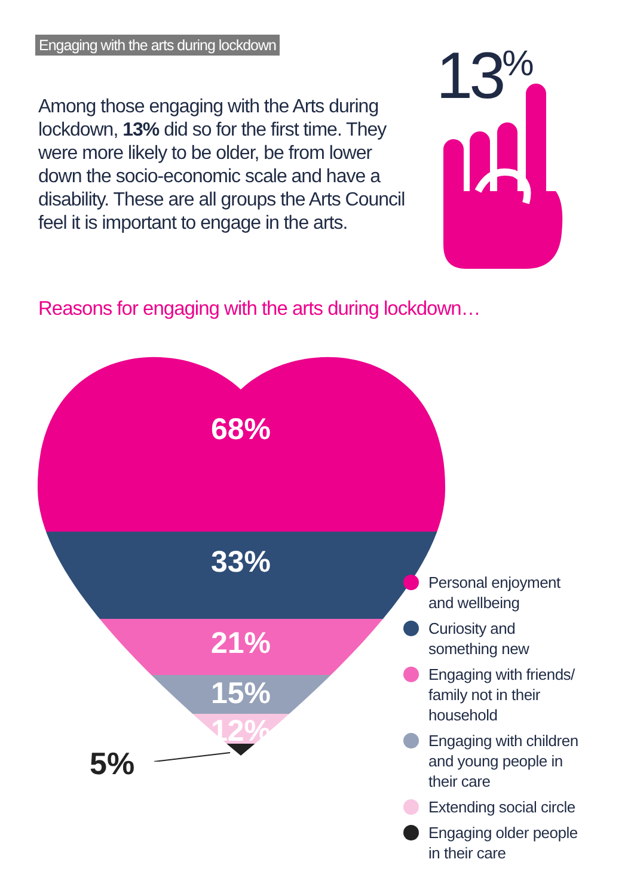Engaging with the arts during lockdown
Among those engaging with the Arts during lockdown, 13% did so for the first time. They were more likely to be older, be from lower down the socio-economic scale and have a disability. These are all groups the Arts Council feel it is important to engage in the arts.
13<sup>%</sup>
Reasons for engaging with the arts during lockdown…
68%
33%
21%
15%
12%
5%
Personal enjoyment
and wellbeing
Curiosity and
something new
Engaging with friends/
family not in their
household
Engaging with children
and young people in
their care
Extending social circle
Engaging older people
in their care